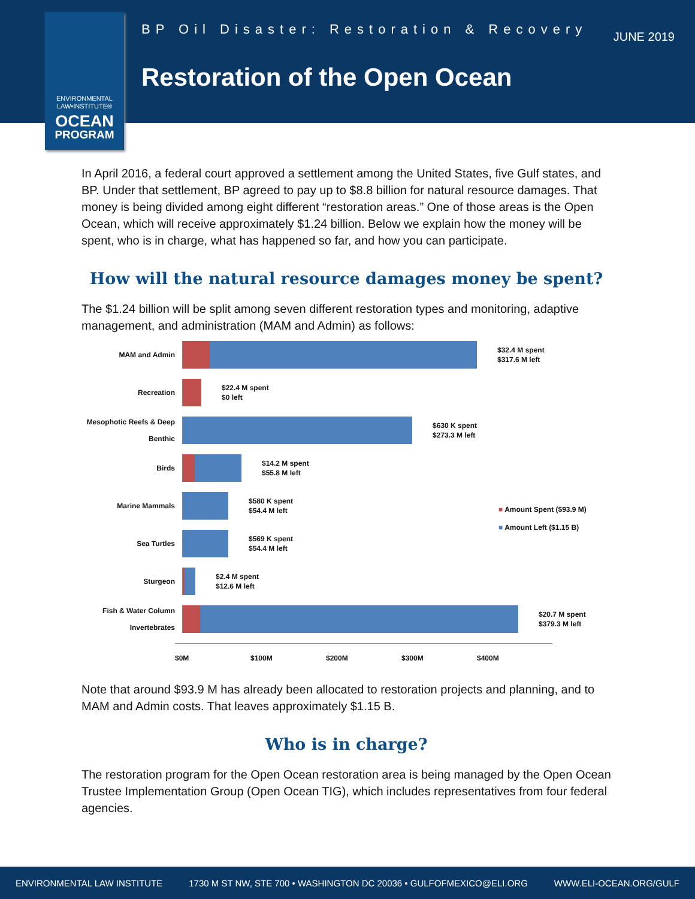ENVIRONMENTAL
LAW•INSTITUTE®
OCEAN
PROGRAM
BP Oil Disaster: Restoration & Recovery
JUNE 2019
Restoration of the Open Ocean
In April 2016, a federal court approved a settlement among the United States, five Gulf states, and BP. Under that settlement, BP agreed to pay up to $8.8 billion for natural resource damages. That money is being divided among eight different “restoration areas.” One of those areas is the Open Ocean, which will receive approximately $1.24 billion. Below we explain how the money will be spent, who is in charge, what has happened so far, and how you can participate.
How will the natural resource damages money be spent?
The $1.24 billion will be split among seven different restoration types and monitoring, adaptive management, and administration (MAM and Admin) as follows:
MAM and Admin
$32.4 M spent
$317.6 M left
Recreation
$22.4 M spent
$0 left
Mesophotic Reefs & Deep Benthic
$630 K spent
$273.3 M left
Birds
$14.2 M spent
$55.8 M left
Marine Mammals
$580 K spent
$54.4 M left
Sea Turtles
$569 K spent
$54.4 M left
Sturgeon
$2.4 M spent
$12.6 M left
Fish & Water Column Invertebrates
$20.7 M spent
$379.3 M left
$0M $100M $200M $300M $400M
■ Amount Spent ($93.9 M)
■ Amount Left ($1.15 B)
Note that around $93.9 M has already been allocated to restoration projects and planning, and to MAM and Admin costs. That leaves approximately $1.15 B.
Who is in charge?
The restoration program for the Open Ocean restoration area is being managed by the Open Ocean Trustee Implementation Group (Open Ocean TIG), which includes representatives from four federal agencies.
ENVIRONMENTAL LAW INSTITUTE 1730 M ST NW, STE 700 • WASHINGTON DC 20036 • GULFOFMEXICO@ELI.ORG WWW.ELI-OCEAN.ORG/GULF